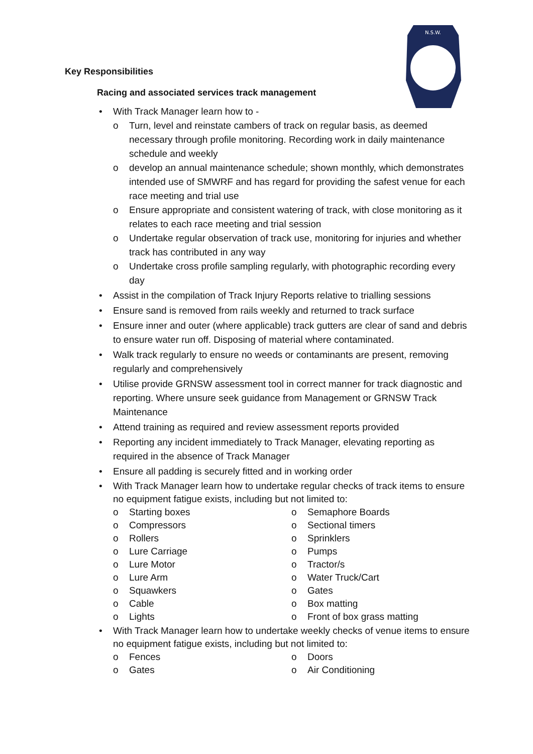N.S.W.
Key Responsibilities
Racing and associated services track management
• With Track Manager learn how to -
o Turn, level and reinstate cambers of track on regular basis, as deemed necessary through profile monitoring. Recording work in daily maintenance schedule and weekly
o develop an annual maintenance schedule; shown monthly, which demonstrates intended use of SMWRF and has regard for providing the safest venue for each race meeting and trial use
o Ensure appropriate and consistent watering of track, with close monitoring as it relates to each race meeting and trial session
o Undertake regular observation of track use, monitoring for injuries and whether track has contributed in any way
o Undertake cross profile sampling regularly, with photographic recording every day
• Assist in the compilation of Track Injury Reports relative to trialling sessions
• Ensure sand is removed from rails weekly and returned to track surface
• Ensure inner and outer (where applicable) track gutters are clear of sand and debris to ensure water run off. Disposing of material where contaminated.
• Walk track regularly to ensure no weeds or contaminants are present, removing regularly and comprehensively
• Utilise provide GRNSW assessment tool in correct manner for track diagnostic and reporting. Where unsure seek guidance from Management or GRNSW Track Maintenance
• Attend training as required and review assessment reports provided
• Reporting any incident immediately to Track Manager, elevating reporting as required in the absence of Track Manager
• Ensure all padding is securely fitted and in working order
• With Track Manager learn how to undertake regular checks of track items to ensure no equipment fatigue exists, including but not limited to:
o Starting boxes
o Compressors
o Rollers
o Lure Carriage
o Lure Motor
o Lure Arm
o Squawkers
o Cable
o Lights
o Semaphore Boards
o Sectional timers
o Sprinklers
o Pumps
o Tractor/s
o Water Truck/Cart
o Gates
o Box matting
o Front of box grass matting
• With Track Manager learn how to undertake weekly checks of venue items to ensure no equipment fatigue exists, including but not limited to:
o Fences
o Gates
o Doors
o Air Conditioning